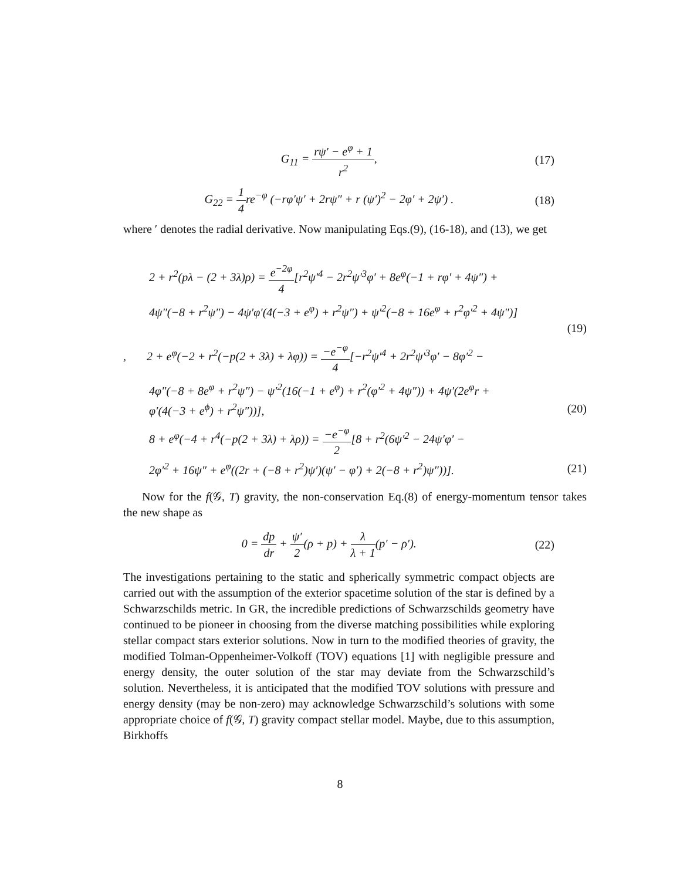G<sub>11</sub> = rψ′ − e<sup>φ</sup> + 1 r<sup>2</sup>, (17)
G<sub>22</sub> = 1 4re<sup>−φ</sup> (−rφ′ψ′ + 2rψ″ + r (ψ′)<sup>2</sup> − 2φ′ + 2ψ′) .
(18)
where ′ denotes the radial derivative. Now manipulating Eqs.(9), (16-18), and (13), we get
2 + r<sup>2</sup>(pλ − (2 + 3λ)ρ) = e<sup>−2φ</sup> 4[r<sup>2</sup>ψ′<sup>4</sup> − 2r<sup>2</sup>ψ′<sup>3</sup>φ′ + 8e<sup>φ</sup>(−1 + rφ′ + 4ψ″) +
4ψ″(−8 + r<sup>2</sup>ψ″) − 4ψ′φ′(4(−3 + e<sup>φ</sup>) + r<sup>2</sup>ψ″) + ψ′<sup>2</sup>(−8 + 16e<sup>φ</sup> + r<sup>2</sup>φ′<sup>2</sup> + 4ψ″)]
(19)
, 2 + e<sup>φ</sup>(−2 + r<sup>2</sup>(−p(2 + 3λ) + λφ)) = −e<sup>−φ</sup> 4[−r<sup>2</sup>ψ′<sup>4</sup> + 2r<sup>2</sup>ψ′<sup>3</sup>φ′ − 8φ′<sup>2</sup> −
4φ″(−8 + 8e<sup>φ</sup> + r<sup>2</sup>ψ″) − ψ′<sup>2</sup>(16(−1 + e<sup>φ</sup>) + r<sup>2</sup>(φ′<sup>2</sup> + 4ψ″)) + 4ψ′(2e<sup>φ</sup>r +
φ′(4(−3 + e<sup>ϕ</sup>) + r<sup>2</sup>ψ″))], (20)
8 + e<sup>φ</sup>(−4 + r<sup>4</sup>(−p(2 + 3λ) + λρ)) = −e<sup>−φ</sup> 2[8 + r<sup>2</sup>(6ψ′<sup>2</sup> − 24ψ′φ′ −
2φ′<sup>2</sup> + 16ψ″ + e<sup>φ</sup>((2r + (−8 + r<sup>2</sup>)ψ′)(ψ′ − φ′) + 2(−8 + r<sup>2</sup>)ψ″))].
(21)
Now for the f(𝒢, T) gravity, the non-conservation Eq.(8) of energy-momentum tensor takes the new shape as
0 = dp dr + ψ′ 2(ρ + p) + λ λ + 1(p′ − ρ′).
(22)
The investigations pertaining to the static and spherically symmetric compact objects are carried out with the assumption of the exterior spacetime solution of the star is defined by a Schwarzschilds metric. In GR, the incredible predictions of Schwarzschilds geometry have continued to be pioneer in choosing from the diverse matching possibilities while exploring stellar compact stars exterior solutions. Now in turn to the modified theories of gravity, the modified Tolman-Oppenheimer-Volkoff (TOV) equations [1] with negligible pressure and energy density, the outer solution of the star may deviate from the Schwarzschild’s solution. Nevertheless, it is anticipated that the modified TOV solutions with pressure and energy density (may be non-zero) may acknowledge Schwarzschild’s solutions with some appropriate choice of f(𝒢, T) gravity compact stellar model. Maybe, due to this assumption, Birkhoffs
8